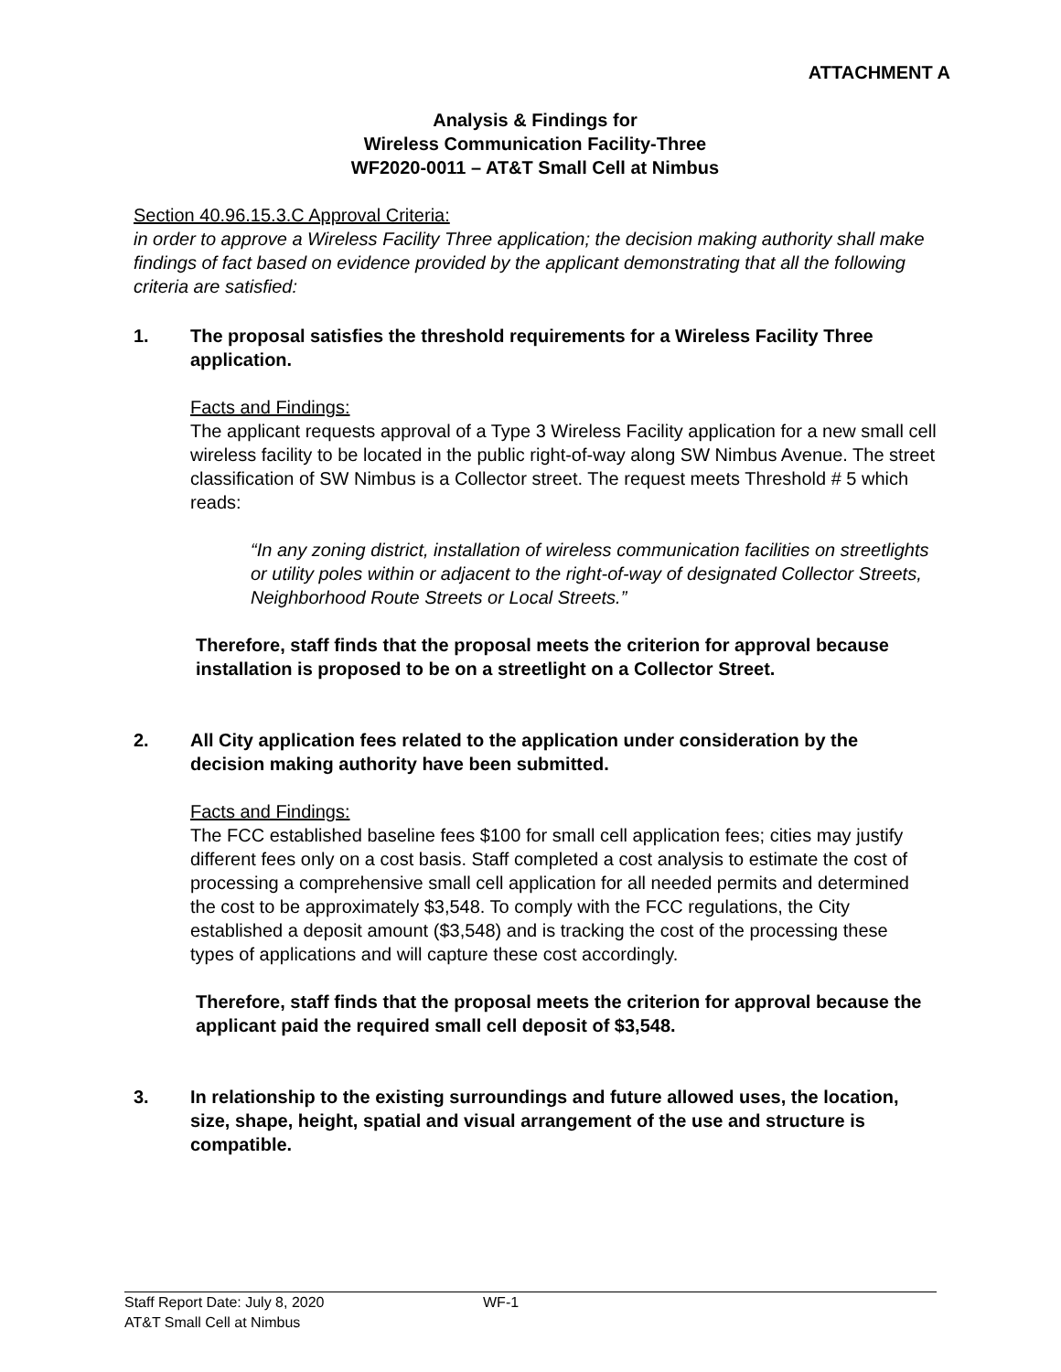ATTACHMENT A
Analysis & Findings for
Wireless Communication Facility-Three
WF2020-0011 – AT&T Small Cell at Nimbus
Section 40.96.15.3.C Approval Criteria:
in order to approve a Wireless Facility Three application; the decision making authority shall make findings of fact based on evidence provided by the applicant demonstrating that all the following criteria are satisfied:
1. The proposal satisfies the threshold requirements for a Wireless Facility Three application.
Facts and Findings:
The applicant requests approval of a Type 3 Wireless Facility application for a new small cell wireless facility to be located in the public right-of-way along SW Nimbus Avenue. The street classification of SW Nimbus is a Collector street. The request meets Threshold # 5 which reads:
“In any zoning district, installation of wireless communication facilities on streetlights or utility poles within or adjacent to the right-of-way of designated Collector Streets, Neighborhood Route Streets or Local Streets.”
Therefore, staff finds that the proposal meets the criterion for approval because installation is proposed to be on a streetlight on a Collector Street.
2. All City application fees related to the application under consideration by the decision making authority have been submitted.
Facts and Findings:
The FCC established baseline fees $100 for small cell application fees; cities may justify different fees only on a cost basis. Staff completed a cost analysis to estimate the cost of processing a comprehensive small cell application for all needed permits and determined the cost to be approximately $3,548. To comply with the FCC regulations, the City established a deposit amount ($3,548) and is tracking the cost of the processing these types of applications and will capture these cost accordingly.
Therefore, staff finds that the proposal meets the criterion for approval because the applicant paid the required small cell deposit of $3,548.
3. In relationship to the existing surroundings and future allowed uses, the location, size, shape, height, spatial and visual arrangement of the use and structure is compatible.
Staff Report Date: July 8, 2020
AT&T Small Cell at Nimbus WF-1